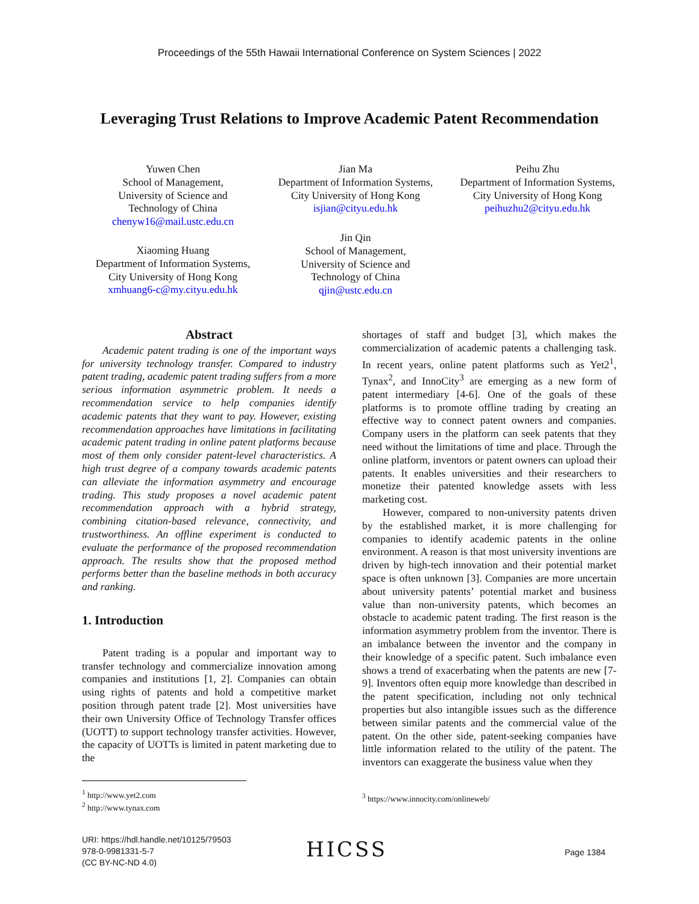Proceedings of the 55th Hawaii International Conference on System Sciences | 2022
Leveraging Trust Relations to Improve Academic Patent Recommendation
Yuwen Chen
School of Management,
University of Science and
Technology of China
chenyw16@mail.ustc.edu.cn
Jian Ma
Department of Information Systems,
City University of Hong Kong
isjian@cityu.edu.hk
Peihu Zhu
Department of Information Systems,
City University of Hong Kong
peihuzhu2@cityu.edu.hk
Xiaoming Huang
Department of Information Systems,
City University of Hong Kong
xmhuang6-c@my.cityu.edu.hk
Jin Qin
School of Management,
University of Science and
Technology of China
qjin@ustc.edu.cn
Abstract
Academic patent trading is one of the important ways for university technology transfer. Compared to industry patent trading, academic patent trading suffers from a more serious information asymmetric problem. It needs a recommendation service to help companies identify academic patents that they want to pay. However, existing recommendation approaches have limitations in facilitating academic patent trading in online patent platforms because most of them only consider patent-level characteristics. A high trust degree of a company towards academic patents can alleviate the information asymmetry and encourage trading. This study proposes a novel academic patent recommendation approach with a hybrid strategy, combining citation-based relevance, connectivity, and trustworthiness. An offline experiment is conducted to evaluate the performance of the proposed recommendation approach. The results show that the proposed method performs better than the baseline methods in both accuracy and ranking.
1. Introduction
Patent trading is a popular and important way to transfer technology and commercialize innovation among companies and institutions [1, 2]. Companies can obtain using rights of patents and hold a competitive market position through patent trade [2]. Most universities have their own University Office of Technology Transfer offices (UOTT) to support technology transfer activities. However, the capacity of UOTTs is limited in patent marketing due to the
<sup>1</sup> http://www.yet2.com
<sup>2</sup> http://www.tynax.com
shortages of staff and budget [3], which makes the commercialization of academic patents a challenging task. In recent years, online patent platforms such as Yet2<sup>1</sup>, Tynax<sup>2</sup>, and InnoCity<sup>3</sup> are emerging as a new form of patent intermediary [4-6]. One of the goals of these platforms is to promote offline trading by creating an effective way to connect patent owners and companies. Company users in the platform can seek patents that they need without the limitations of time and place. Through the online platform, inventors or patent owners can upload their patents. It enables universities and their researchers to monetize their patented knowledge assets with less marketing cost.
However, compared to non-university patents driven by the established market, it is more challenging for companies to identify academic patents in the online environment. A reason is that most university inventions are driven by high-tech innovation and their potential market space is often unknown [3]. Companies are more uncertain about university patents’ potential market and business value than non-university patents, which becomes an obstacle to academic patent trading. The first reason is the information asymmetry problem from the inventor. There is an imbalance between the inventor and the company in their knowledge of a specific patent. Such imbalance even shows a trend of exacerbating when the patents are new [7-9]. Inventors often equip more knowledge than described in the patent specification, including not only technical properties but also intangible issues such as the difference between similar patents and the commercial value of the patent. On the other side, patent-seeking companies have little information related to the utility of the patent. The inventors can exaggerate the business value when they
<sup>3</sup> https://www.innocity.com/onlineweb/
URI: https://hdl.handle.net/10125/79503
978-0-9981331-5-7
(CC BY-NC-ND 4.0)
HICSS Page 1384